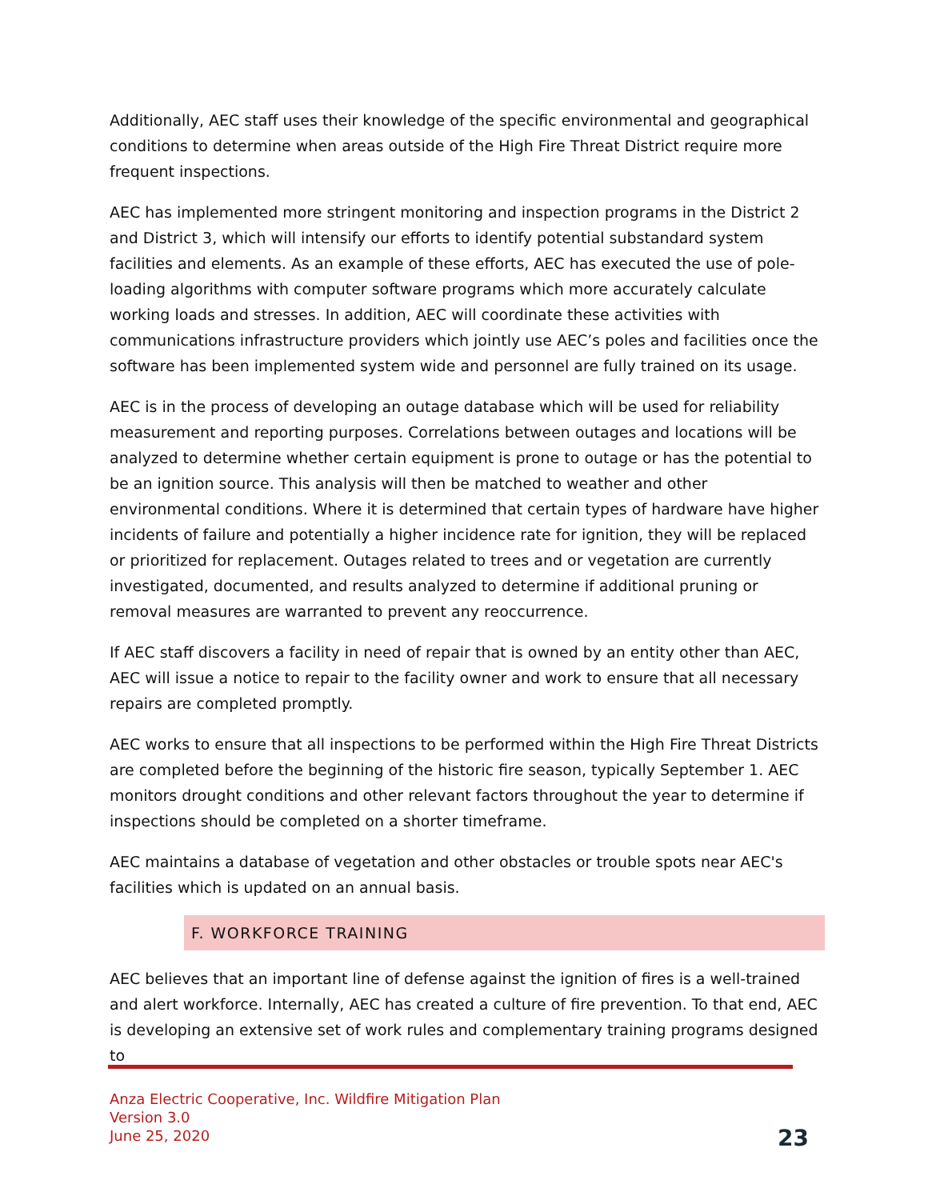Additionally, AEC staff uses their knowledge of the specific environmental and geographical conditions to determine when areas outside of the High Fire Threat District require more frequent inspections.
AEC has implemented more stringent monitoring and inspection programs in the District 2 and District 3, which will intensify our efforts to identify potential substandard system facilities and elements. As an example of these efforts, AEC has executed the use of pole-loading algorithms with computer software programs which more accurately calculate working loads and stresses. In addition, AEC will coordinate these activities with communications infrastructure providers which jointly use AEC’s poles and facilities once the software has been implemented system wide and personnel are fully trained on its usage.
AEC is in the process of developing an outage database which will be used for reliability measurement and reporting purposes. Correlations between outages and locations will be analyzed to determine whether certain equipment is prone to outage or has the potential to be an ignition source. This analysis will then be matched to weather and other environmental conditions. Where it is determined that certain types of hardware have higher incidents of failure and potentially a higher incidence rate for ignition, they will be replaced or prioritized for replacement. Outages related to trees and or vegetation are currently investigated, documented, and results analyzed to determine if additional pruning or removal measures are warranted to prevent any reoccurrence.
If AEC staff discovers a facility in need of repair that is owned by an entity other than AEC, AEC will issue a notice to repair to the facility owner and work to ensure that all necessary repairs are completed promptly.
AEC works to ensure that all inspections to be performed within the High Fire Threat Districts are completed before the beginning of the historic fire season, typically September 1. AEC monitors drought conditions and other relevant factors throughout the year to determine if inspections should be completed on a shorter timeframe.
AEC maintains a database of vegetation and other obstacles or trouble spots near AEC's facilities which is updated on an annual basis.
F. WORKFORCE TRAINING
AEC believes that an important line of defense against the ignition of fires is a well-trained and alert workforce. Internally, AEC has created a culture of fire prevention. To that end, AEC is developing an extensive set of work rules and complementary training programs designed to
Anza Electric Cooperative, Inc. Wildfire Mitigation Plan
Version 3.0
June 25, 2020
23